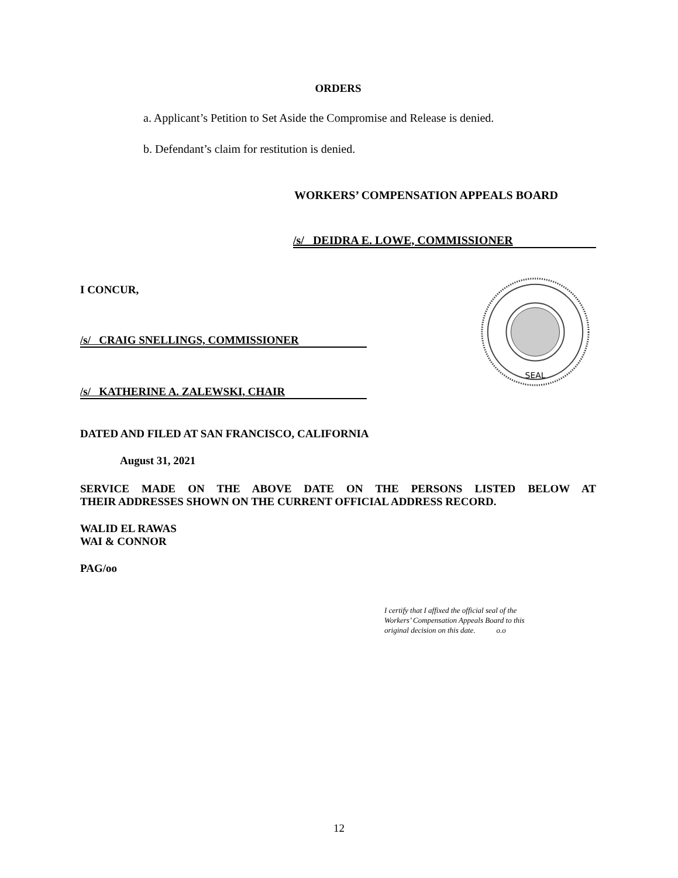ORDERS
a. Applicant’s Petition to Set Aside the Compromise and Release is denied.
b. Defendant’s claim for restitution is denied.
WORKERS’ COMPENSATION APPEALS BOARD
/s/ DEIDRA E. LOWE, COMMISSIONER
I CONCUR,
/s/ CRAIG SNELLINGS, COMMISSIONER
/s/ KATHERINE A. ZALEWSKI, CHAIR
SEAL
DATED AND FILED AT SAN FRANCISCO, CALIFORNIA
August 31, 2021
SERVICE MADE ON THE ABOVE DATE ON THE PERSONS LISTED BELOW AT
THEIR ADDRESSES SHOWN ON THE CURRENT OFFICIAL ADDRESS RECORD.
WALID EL RAWAS
WAI & CONNOR
PAG/oo
I certify that I affixed the official seal of the
Workers’ Compensation Appeals Board to this
original decision on this date. o.o
12